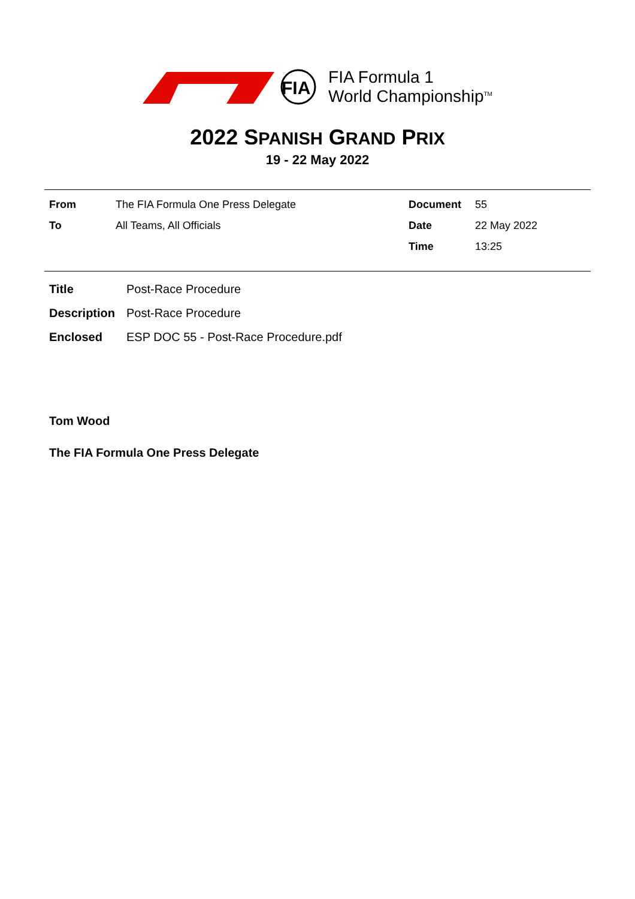FIA
FIA Formula 1
World Championship<sup>TM</sup>
2022 SPANISH GRAND PRIX
19 - 22 May 2022
From The FIA Formula One Press Delegate
To All Teams, All Officials
Document 55
Date 22 May 2022
Time 13:25
Title Post-Race Procedure
Description Post-Race Procedure
Enclosed ESP DOC 55 - Post-Race Procedure.pdf
Tom Wood
The FIA Formula One Press Delegate